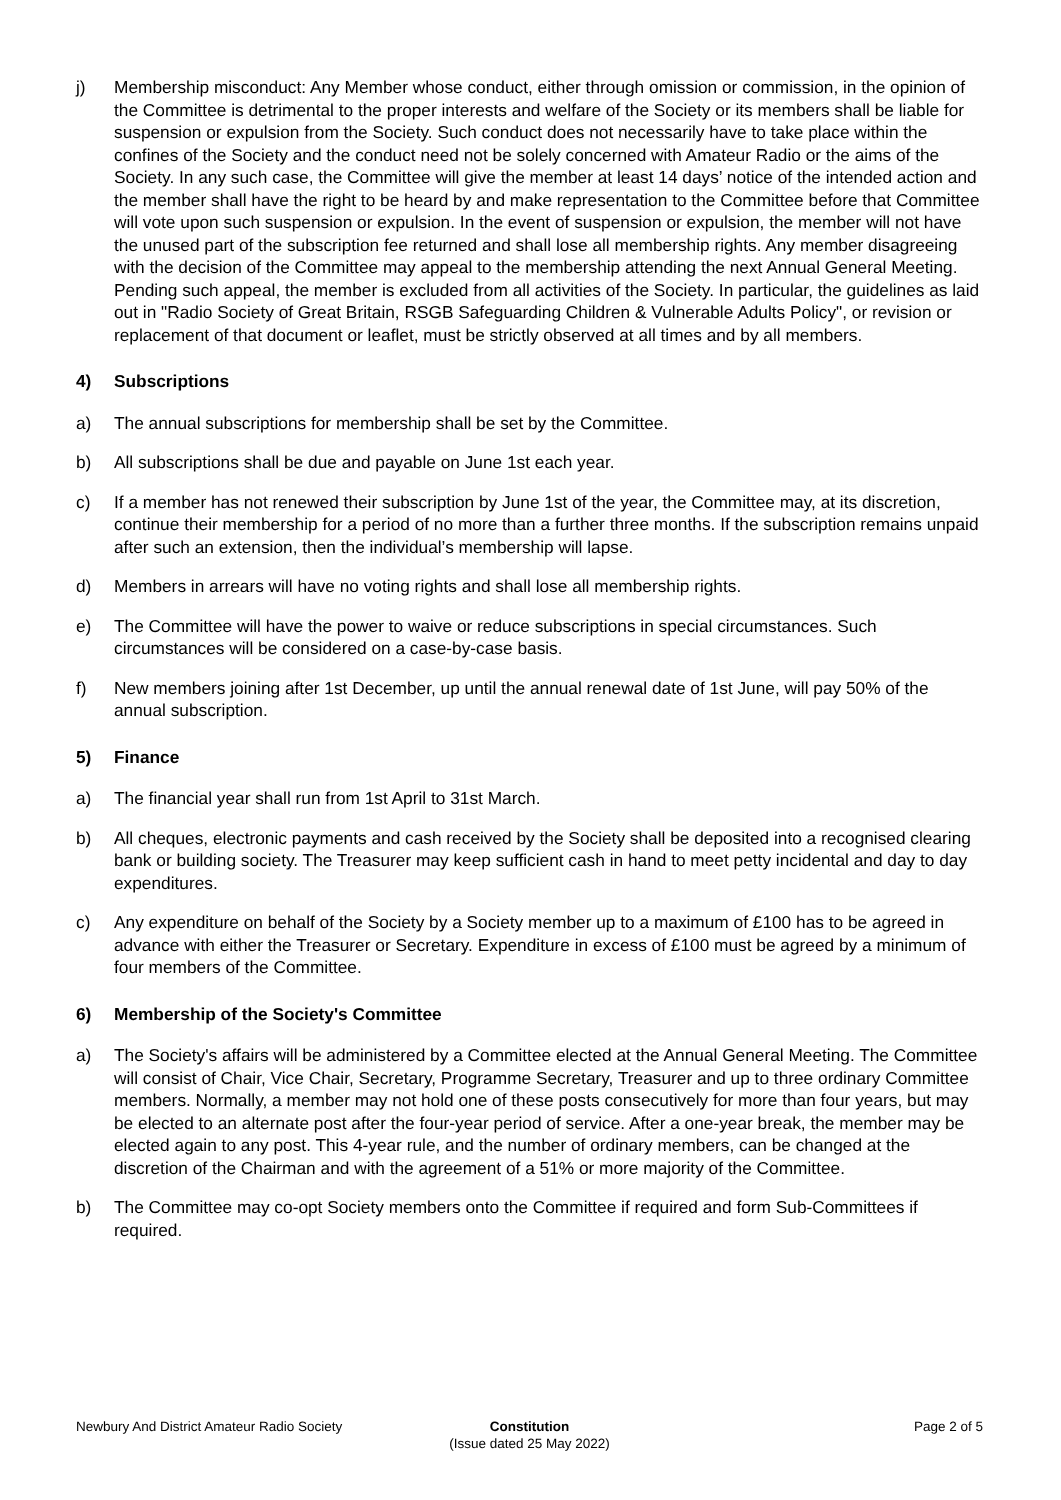j) Membership misconduct: Any Member whose conduct, either through omission or commission, in the opinion of the Committee is detrimental to the proper interests and welfare of the Society or its members shall be liable for suspension or expulsion from the Society. Such conduct does not necessarily have to take place within the confines of the Society and the conduct need not be solely concerned with Amateur Radio or the aims of the Society. In any such case, the Committee will give the member at least 14 days’ notice of the intended action and the member shall have the right to be heard by and make representation to the Committee before that Committee will vote upon such suspension or expulsion. In the event of suspension or expulsion, the member will not have the unused part of the subscription fee returned and shall lose all membership rights. Any member disagreeing with the decision of the Committee may appeal to the membership attending the next Annual General Meeting. Pending such appeal, the member is excluded from all activities of the Society. In particular, the guidelines as laid out in "Radio Society of Great Britain, RSGB Safeguarding Children & Vulnerable Adults Policy", or revision or replacement of that document or leaflet, must be strictly observed at all times and by all members.
4) Subscriptions
a) The annual subscriptions for membership shall be set by the Committee.
b) All subscriptions shall be due and payable on June 1st each year.
c) If a member has not renewed their subscription by June 1st of the year, the Committee may, at its discretion, continue their membership for a period of no more than a further three months. If the subscription remains unpaid after such an extension, then the individual’s membership will lapse.
d) Members in arrears will have no voting rights and shall lose all membership rights.
e) The Committee will have the power to waive or reduce subscriptions in special circumstances. Such circumstances will be considered on a case-by-case basis.
f) New members joining after 1st December, up until the annual renewal date of 1st June, will pay 50% of the annual subscription.
5) Finance
a) The financial year shall run from 1st April to 31st March.
b) All cheques, electronic payments and cash received by the Society shall be deposited into a recognised clearing bank or building society. The Treasurer may keep sufficient cash in hand to meet petty incidental and day to day expenditures.
c) Any expenditure on behalf of the Society by a Society member up to a maximum of £100 has to be agreed in advance with either the Treasurer or Secretary. Expenditure in excess of £100 must be agreed by a minimum of four members of the Committee.
6) Membership of the Society's Committee
a) The Society's affairs will be administered by a Committee elected at the Annual General Meeting. The Committee will consist of Chair, Vice Chair, Secretary, Programme Secretary, Treasurer and up to three ordinary Committee members. Normally, a member may not hold one of these posts consecutively for more than four years, but may be elected to an alternate post after the four-year period of service. After a one-year break, the member may be elected again to any post. This 4-year rule, and the number of ordinary members, can be changed at the discretion of the Chairman and with the agreement of a 51% or more majority of the Committee.
b) The Committee may co-opt Society members onto the Committee if required and form Sub-Committees if required.
Newbury And District Amateur Radio Society
Constitution
(Issue dated 25 May 2022)
Page 2 of 5